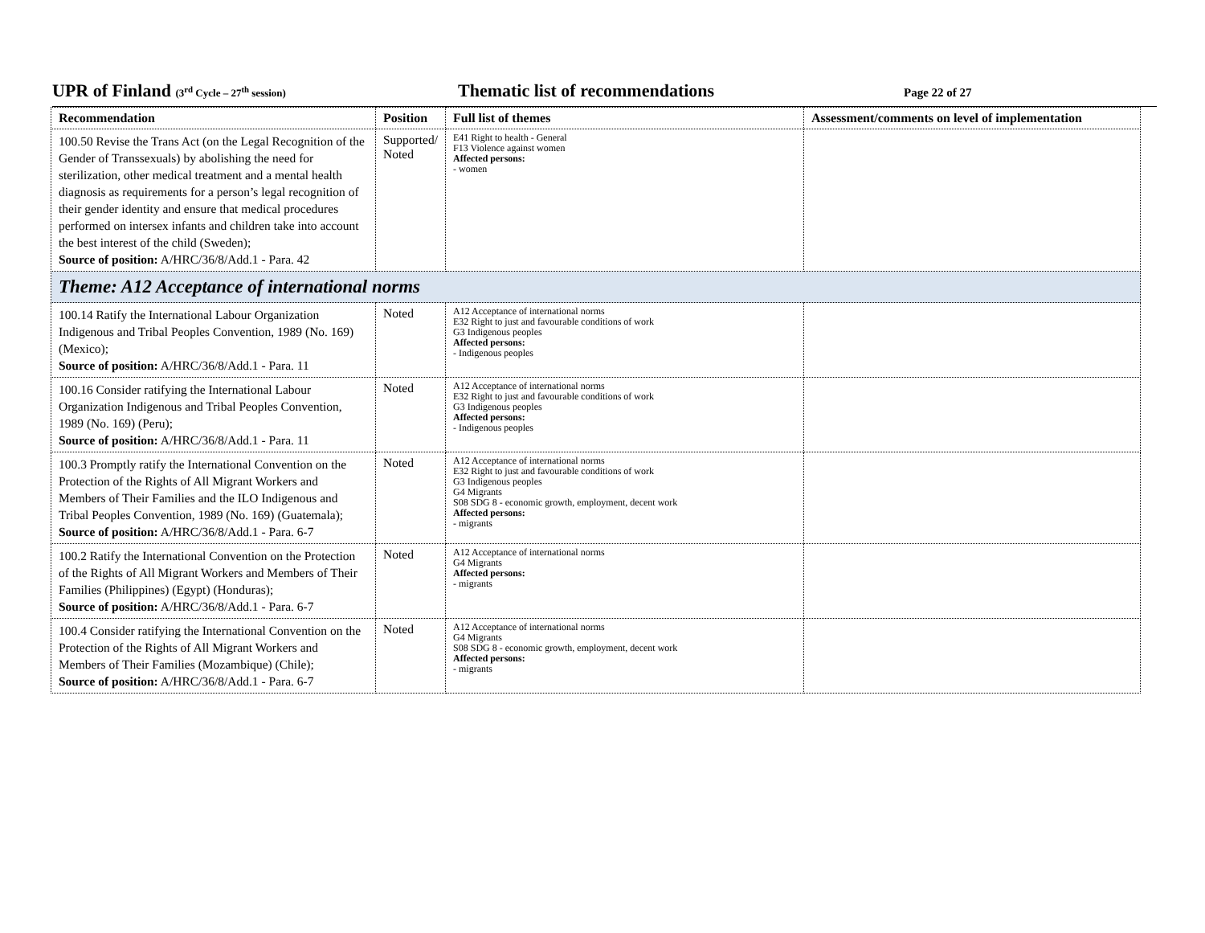UPR of Finland (3<sup>rd</sup> Cycle – 27<sup>th</sup> session)
Thematic list of recommendations
Page 22 of 27
| Recommendation | Position | Full list of themes | Assessment/comments on level of implementation |
| --- | --- | --- | --- |
| 100.50 Revise the Trans Act (on the Legal Recognition of the Gender of Transsexuals) by abolishing the need for sterilization, other medical treatment and a mental health diagnosis as requirements for a person’s legal recognition of their gender identity and ensure that medical procedures performed on intersex infants and children take into account the best interest of the child (Sweden); Source of position: A/HRC/36/8/Add.1 - Para. 42 | Supported/ Noted | E41 Right to health - General F13 Violence against women Affected persons: - women | |
| Theme: A12 Acceptance of international norms | | | |
| 100.14 Ratify the International Labour Organization Indigenous and Tribal Peoples Convention, 1989 (No. 169) (Mexico); Source of position: A/HRC/36/8/Add.1 - Para. 11 | Noted | A12 Acceptance of international norms E32 Right to just and favourable conditions of work G3 Indigenous peoples Affected persons: - Indigenous peoples | |
| 100.16 Consider ratifying the International Labour Organization Indigenous and Tribal Peoples Convention, 1989 (No. 169) (Peru); Source of position: A/HRC/36/8/Add.1 - Para. 11 | Noted | A12 Acceptance of international norms E32 Right to just and favourable conditions of work G3 Indigenous peoples Affected persons: - Indigenous peoples | |
| 100.3 Promptly ratify the International Convention on the Protection of the Rights of All Migrant Workers and Members of Their Families and the ILO Indigenous and Tribal Peoples Convention, 1989 (No. 169) (Guatemala); Source of position: A/HRC/36/8/Add.1 - Para. 6-7 | Noted | A12 Acceptance of international norms E32 Right to just and favourable conditions of work G3 Indigenous peoples G4 Migrants S08 SDG 8 - economic growth, employment, decent work Affected persons: - migrants | |
| 100.2 Ratify the International Convention on the Protection of the Rights of All Migrant Workers and Members of Their Families (Philippines) (Egypt) (Honduras); Source of position: A/HRC/36/8/Add.1 - Para. 6-7 | Noted | A12 Acceptance of international norms G4 Migrants Affected persons: - migrants | |
| 100.4 Consider ratifying the International Convention on the Protection of the Rights of All Migrant Workers and Members of Their Families (Mozambique) (Chile); Source of position: A/HRC/36/8/Add.1 - Para. 6-7 | Noted | A12 Acceptance of international norms G4 Migrants S08 SDG 8 - economic growth, employment, decent work Affected persons: - migrants | |